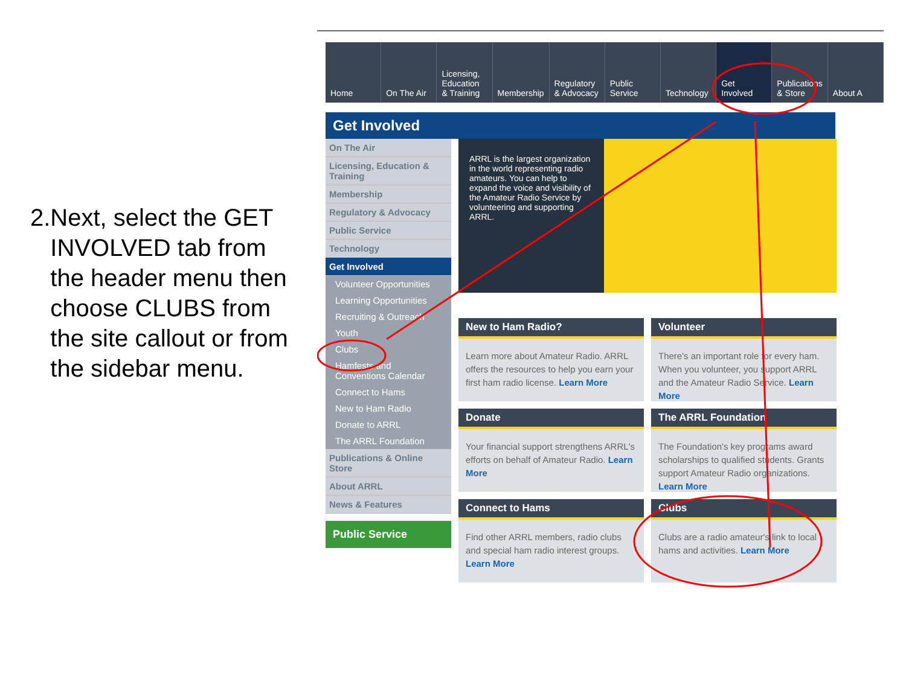2. Next, select the GET INVOLVED tab from the header menu then choose CLUBS from the site callout or from the sidebar menu.
Home On The Air Licensing, Education & Training
Membership Regulatory & Advocacy
Public Service
Technology Get Involved
Publications & Store
About A
Get Involved
On The Air
Licensing, Education & Training
Membership
Regulatory & Advocacy
Public Service
Technology
Get Involved
Volunteer Opportunities
Learning Opportunities
Recruiting & Outreach
Youth
Clubs
Hamfests and Conventions Calendar
Connect to Hams
New to Ham Radio
Donate to ARRL
The ARRL Foundation
Publications & Online Store
About ARRL
News & Features
Public Service
ARRL is the largest organization in the world representing radio amateurs. You can help to expand the voice and visibility of the Amateur Radio Service by volunteering and supporting ARRL.
New to Ham Radio?
Learn more about Amateur Radio. ARRL offers the resources to help you earn your first ham radio license. Learn More
Volunteer
There's an important role for every ham. When you volunteer, you support ARRL and the Amateur Radio Service. Learn More
Donate
Your financial support strengthens ARRL's efforts on behalf of Amateur Radio. Learn More
The ARRL Foundation
The Foundation's key programs award scholarships to qualified students. Grants support Amateur Radio organizations. Learn More
Connect to Hams
Find other ARRL members, radio clubs and special ham radio interest groups. Learn More
Clubs
Clubs are a radio amateur's link to local hams and activities. Learn More